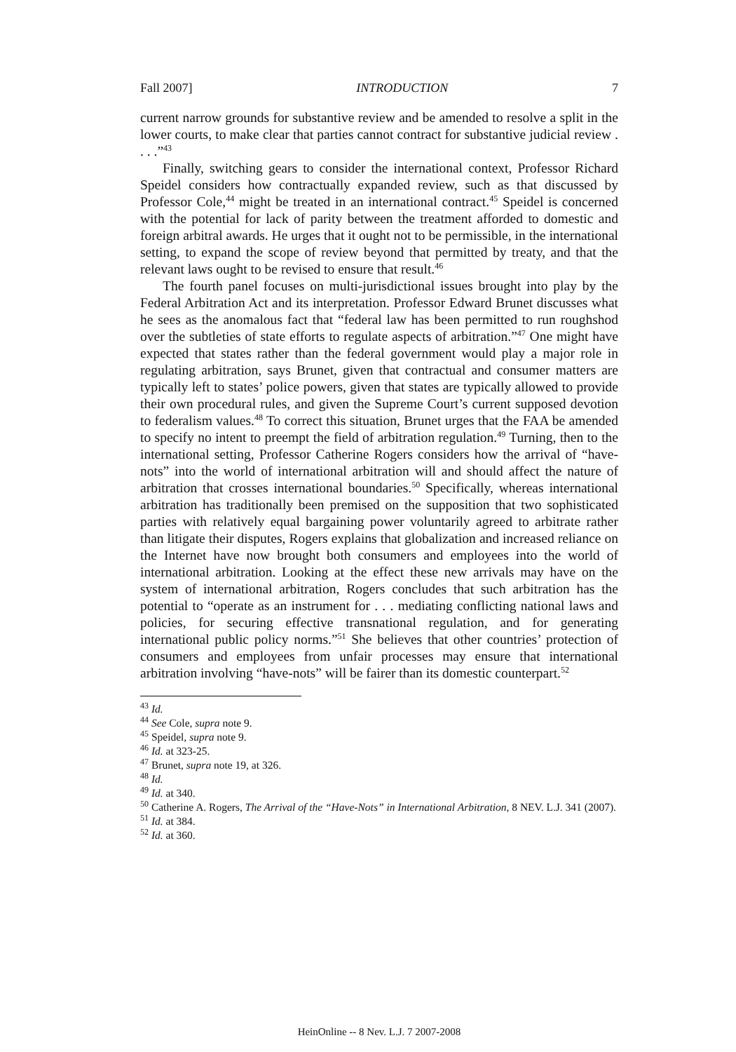Fall 2007] INTRODUCTION 7
current narrow grounds for substantive review and be amended to resolve a split in the lower courts, to make clear that parties cannot contract for substantive judicial review . . . .”<sup>43</sup>
Finally, switching gears to consider the international context, Professor Richard Speidel considers how contractually expanded review, such as that discussed by Professor Cole,<sup>44</sup> might be treated in an international contract.<sup>45</sup> Speidel is concerned with the potential for lack of parity between the treatment afforded to domestic and foreign arbitral awards. He urges that it ought not to be permissible, in the international setting, to expand the scope of review beyond that permitted by treaty, and that the relevant laws ought to be revised to ensure that result.<sup>46</sup>
The fourth panel focuses on multi-jurisdictional issues brought into play by the Federal Arbitration Act and its interpretation. Professor Edward Brunet discusses what he sees as the anomalous fact that “federal law has been permitted to run roughshod over the subtleties of state efforts to regulate aspects of arbitration.”<sup>47</sup> One might have expected that states rather than the federal government would play a major role in regulating arbitration, says Brunet, given that contractual and consumer matters are typically left to states’ police powers, given that states are typically allowed to provide their own procedural rules, and given the Supreme Court’s current supposed devotion to federalism values.<sup>48</sup> To correct this situation, Brunet urges that the FAA be amended to specify no intent to preempt the field of arbitration regulation.<sup>49</sup> Turning, then to the international setting, Professor Catherine Rogers considers how the arrival of “have-nots” into the world of international arbitration will and should affect the nature of arbitration that crosses international boundaries.<sup>50</sup> Specifically, whereas international arbitration has traditionally been premised on the supposition that two sophisticated parties with relatively equal bargaining power voluntarily agreed to arbitrate rather than litigate their disputes, Rogers explains that globalization and increased reliance on the Internet have now brought both consumers and employees into the world of international arbitration. Looking at the effect these new arrivals may have on the system of international arbitration, Rogers concludes that such arbitration has the potential to “operate as an instrument for . . . mediating conflicting national laws and policies, for securing effective transnational regulation, and for generating international public policy norms.”<sup>51</sup> She believes that other countries’ protection of consumers and employees from unfair processes may ensure that international arbitration involving “have-nots” will be fairer than its domestic counterpart.<sup>52</sup>
<sup>43</sup> Id.
<sup>44</sup> See Cole, supra note 9.
<sup>45</sup> Speidel, supra note 9.
<sup>46</sup> Id. at 323-25.
<sup>47</sup> Brunet, supra note 19, at 326.
<sup>48</sup> Id.
<sup>49</sup> Id. at 340.
<sup>50</sup> Catherine A. Rogers, The Arrival of the “Have-Nots” in International Arbitration, 8 NEV. L.J. 341 (2007).
<sup>51</sup> Id. at 384.
<sup>52</sup> Id. at 360.
HeinOnline -- 8 Nev. L.J. 7 2007-2008